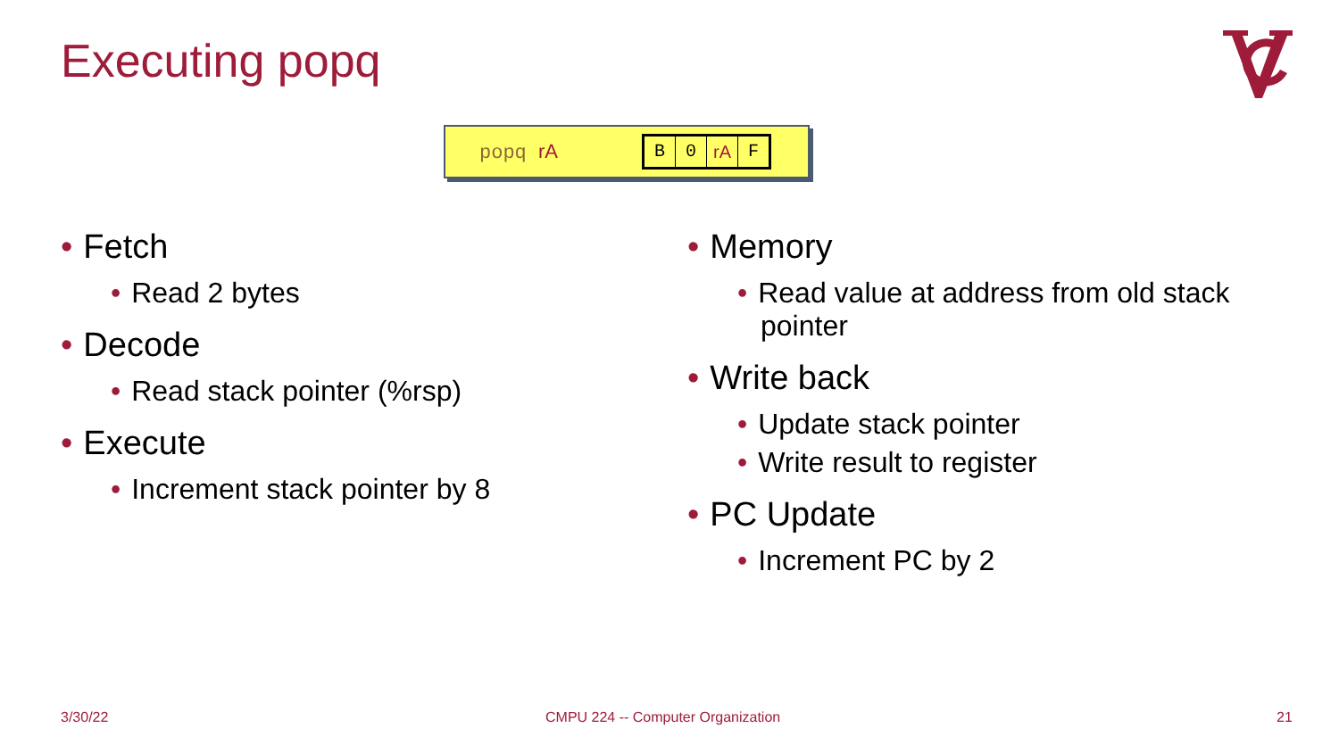Executing popq
popq rA
B 0 rA F
• Fetch
• Read 2 bytes
• Decode
• Read stack pointer (%rsp)
• Execute
• Increment stack pointer by 8
• Memory
• Read value at address from old stack pointer
• Write back
• Update stack pointer
• Write result to register
• PC Update
• Increment PC by 2
3/30/22
CMPU 224 -- Computer Organization
21